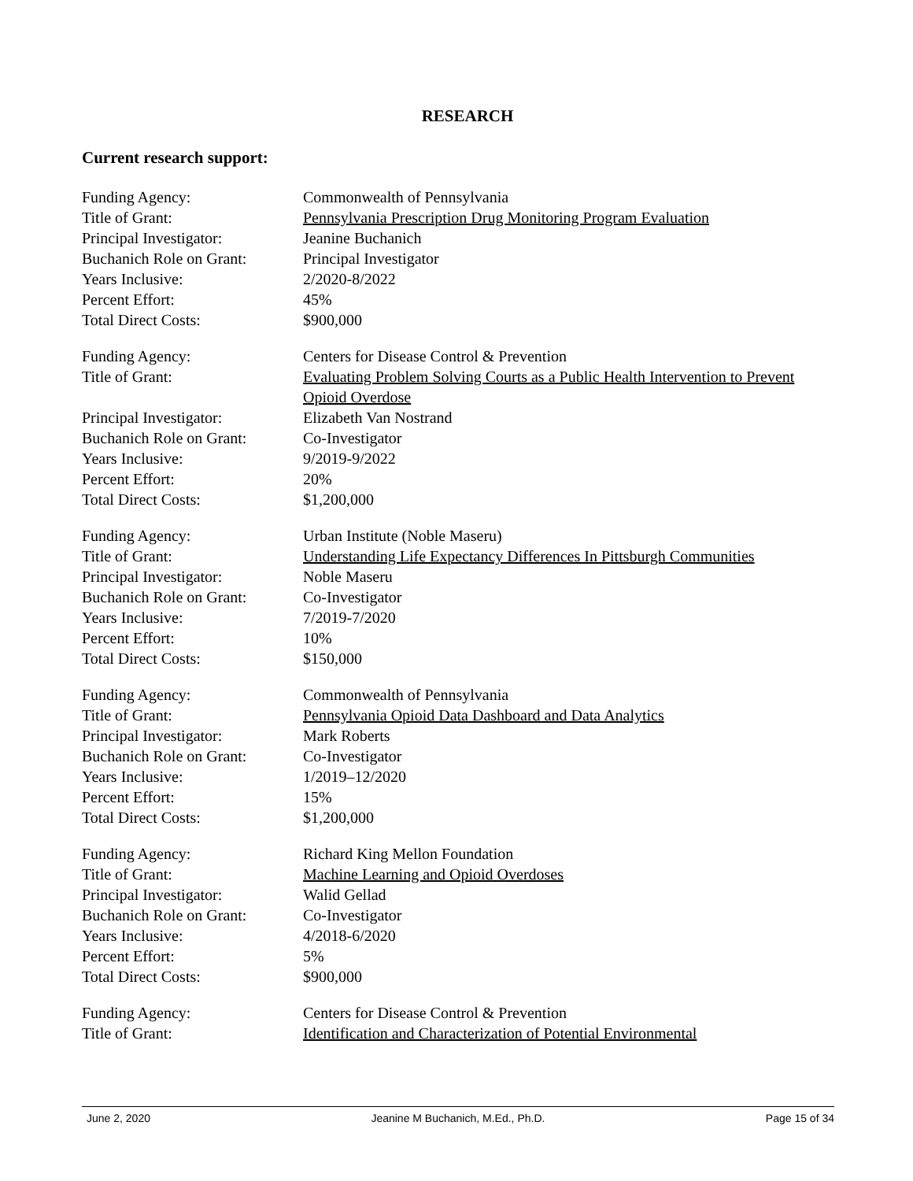RESEARCH
Current research support:
Funding Agency:
Commonwealth of Pennsylvania
Title of Grant:
Pennsylvania Prescription Drug Monitoring Program Evaluation
Principal Investigator:
Jeanine Buchanich
Buchanich Role on Grant:
Principal Investigator
Years Inclusive:
2/2020-8/2022
Percent Effort:
45%
Total Direct Costs:
$900,000
Funding Agency:
Centers for Disease Control & Prevention
Title of Grant:
Evaluating Problem Solving Courts as a Public Health Intervention to Prevent Opioid Overdose
Principal Investigator:
Elizabeth Van Nostrand
Buchanich Role on Grant:
Co-Investigator
Years Inclusive:
9/2019-9/2022
Percent Effort:
20%
Total Direct Costs:
$1,200,000
Funding Agency:
Urban Institute (Noble Maseru)
Title of Grant:
Understanding Life Expectancy Differences In Pittsburgh Communities
Principal Investigator:
Noble Maseru
Buchanich Role on Grant:
Co-Investigator
Years Inclusive:
7/2019-7/2020
Percent Effort:
10%
Total Direct Costs:
$150,000
Funding Agency:
Commonwealth of Pennsylvania
Title of Grant:
Pennsylvania Opioid Data Dashboard and Data Analytics
Principal Investigator:
Mark Roberts
Buchanich Role on Grant:
Co-Investigator
Years Inclusive:
1/2019–12/2020
Percent Effort:
15%
Total Direct Costs:
$1,200,000
Funding Agency:
Richard King Mellon Foundation
Title of Grant:
Machine Learning and Opioid Overdoses
Principal Investigator:
Walid Gellad
Buchanich Role on Grant:
Co-Investigator
Years Inclusive:
4/2018-6/2020
Percent Effort:
5%
Total Direct Costs:
$900,000
Funding Agency:
Centers for Disease Control & Prevention
Title of Grant:
Identification and Characterization of Potential Environmental
June 2, 2020 Jeanine M Buchanich, M.Ed., Ph.D. Page 15 of 34